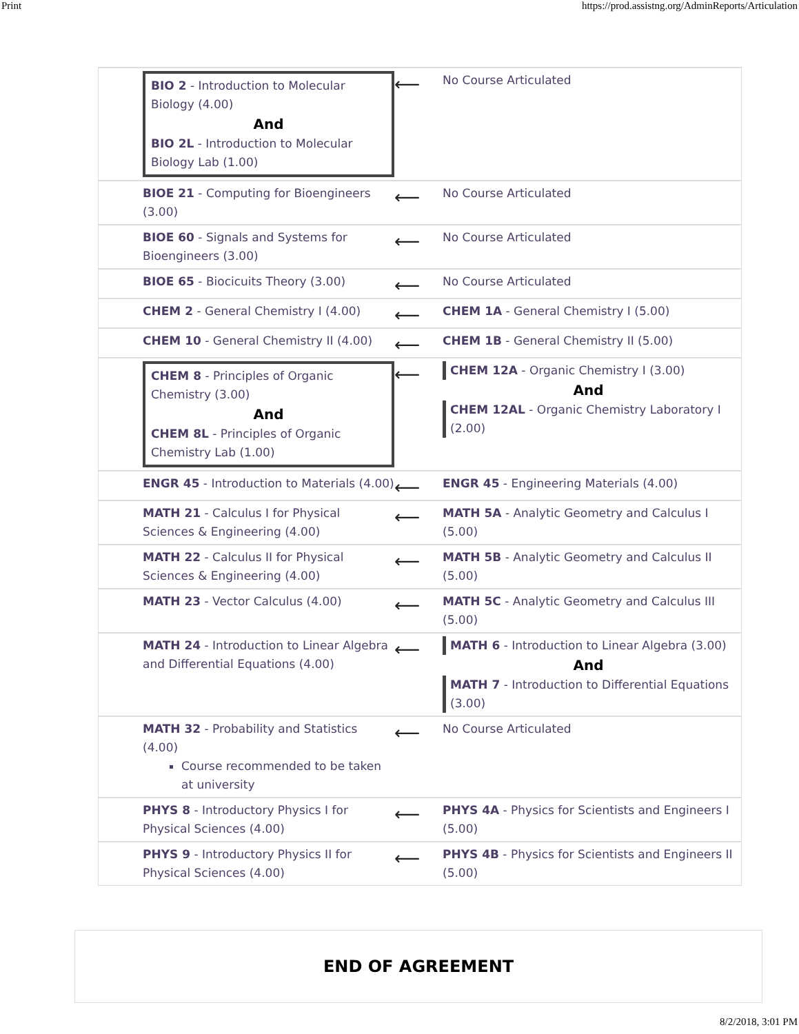Print https://prod.assistng.org/AdminReports/Articulation
| BIO 2 - Introduction to Molecular Biology (4.00) And BIO 2L - Introduction to Molecular Biology Lab (1.00) | ⟵ | No Course Articulated |
| BIOE 21 - Computing for Bioengineers (3.00) | ⟵ | No Course Articulated |
| BIOE 60 - Signals and Systems for Bioengineers (3.00) | ⟵ | No Course Articulated |
| BIOE 65 - Biocicuits Theory (3.00) | ⟵ | No Course Articulated |
| CHEM 2 - General Chemistry I (4.00) | ⟵ | CHEM 1A - General Chemistry I (5.00) |
| CHEM 10 - General Chemistry II (4.00) | ⟵ | CHEM 1B - General Chemistry II (5.00) |
| CHEM 8 - Principles of Organic Chemistry (3.00) And CHEM 8L - Principles of Organic Chemistry Lab (1.00) | ⟵ | CHEM 12A - Organic Chemistry I (3.00) And CHEM 12AL - Organic Chemistry Laboratory I (2.00) |
| ENGR 45 - Introduction to Materials (4.00) | ⟵ | ENGR 45 - Engineering Materials (4.00) |
| MATH 21 - Calculus I for Physical Sciences & Engineering (4.00) | ⟵ | MATH 5A - Analytic Geometry and Calculus I (5.00) |
| MATH 22 - Calculus II for Physical Sciences & Engineering (4.00) | ⟵ | MATH 5B - Analytic Geometry and Calculus II (5.00) |
| MATH 23 - Vector Calculus (4.00) | ⟵ | MATH 5C - Analytic Geometry and Calculus III (5.00) |
| MATH 24 - Introduction to Linear Algebra and Differential Equations (4.00) | ⟵ | MATH 6 - Introduction to Linear Algebra (3.00) And MATH 7 - Introduction to Differential Equations (3.00) |
| MATH 32 - Probability and Statistics (4.00) Course recommended to be taken at university | ⟵ | No Course Articulated |
| PHYS 8 - Introductory Physics I for Physical Sciences (4.00) | ⟵ | PHYS 4A - Physics for Scientists and Engineers I (5.00) |
| PHYS 9 - Introductory Physics II for Physical Sciences (4.00) | ⟵ | PHYS 4B - Physics for Scientists and Engineers II (5.00) |
END OF AGREEMENT
8/2/2018, 3:01 PM